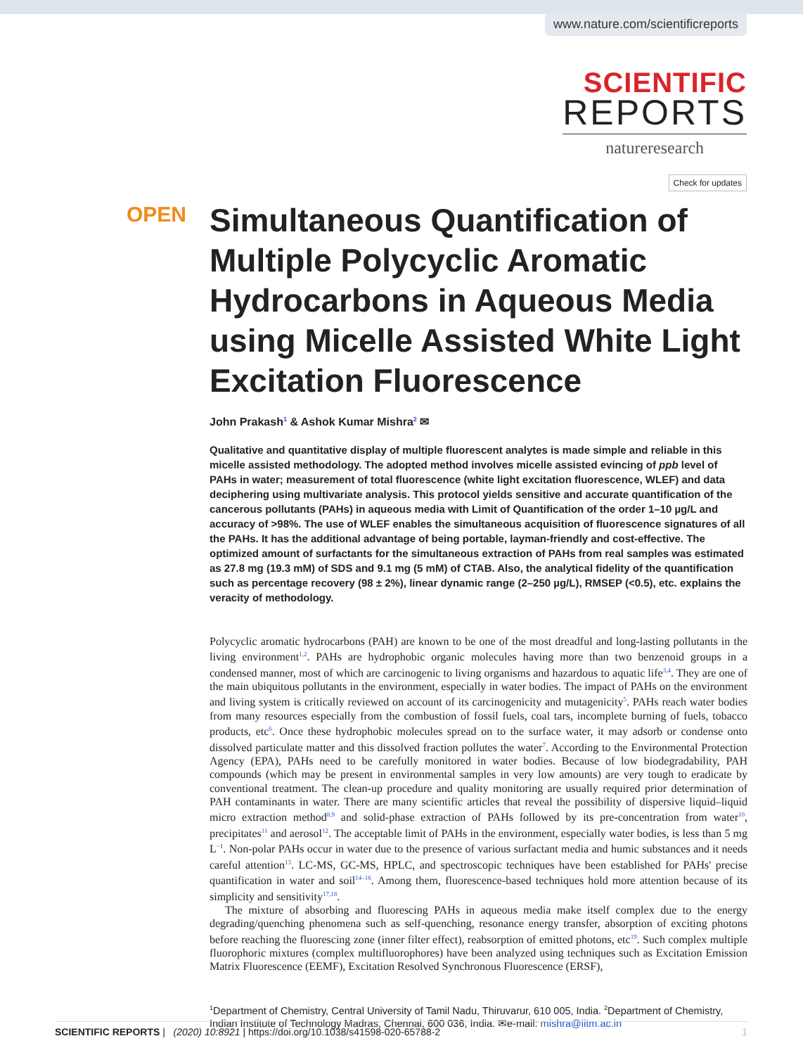www.nature.com/scientificreports
SCIENTIFIC
REPORTS
natureresearch
Check for updates
OPEN
Simultaneous Quantification of Multiple Polycyclic Aromatic Hydrocarbons in Aqueous Media using Micelle Assisted White Light Excitation Fluorescence
John Prakash<sup>1</sup> & Ashok Kumar Mishra<sup>2</sup> ✉
Qualitative and quantitative display of multiple fluorescent analytes is made simple and reliable in this micelle assisted methodology. The adopted method involves micelle assisted evincing of ppb level of PAHs in water; measurement of total fluorescence (white light excitation fluorescence, WLEF) and data deciphering using multivariate analysis. This protocol yields sensitive and accurate quantification of the cancerous pollutants (PAHs) in aqueous media with Limit of Quantification of the order 1–10 µg/L and accuracy of >98%. The use of WLEF enables the simultaneous acquisition of fluorescence signatures of all the PAHs. It has the additional advantage of being portable, layman-friendly and cost-effective. The optimized amount of surfactants for the simultaneous extraction of PAHs from real samples was estimated as 27.8 mg (19.3 mM) of SDS and 9.1 mg (5 mM) of CTAB. Also, the analytical fidelity of the quantification such as percentage recovery (98 ± 2%), linear dynamic range (2–250 µg/L), RMSEP (<0.5), etc. explains the veracity of methodology.
Polycyclic aromatic hydrocarbons (PAH) are known to be one of the most dreadful and long-lasting pollutants in the living environment<sup>1,2</sup>. PAHs are hydrophobic organic molecules having more than two benzenoid groups in a condensed manner, most of which are carcinogenic to living organisms and hazardous to aquatic life<sup>3,4</sup>. They are one of the main ubiquitous pollutants in the environment, especially in water bodies. The impact of PAHs on the environment and living system is critically reviewed on account of its carcinogenicity and mutagenicity<sup>5</sup>. PAHs reach water bodies from many resources especially from the combustion of fossil fuels, coal tars, incomplete burning of fuels, tobacco products, etc<sup>6</sup>. Once these hydrophobic molecules spread on to the surface water, it may adsorb or condense onto dissolved particulate matter and this dissolved fraction pollutes the water<sup>7</sup>. According to the Environmental Protection Agency (EPA), PAHs need to be carefully monitored in water bodies. Because of low biodegradability, PAH compounds (which may be present in environmental samples in very low amounts) are very tough to eradicate by conventional treatment. The clean-up procedure and quality monitoring are usually required prior determination of PAH contaminants in water. There are many scientific articles that reveal the possibility of dispersive liquid–liquid micro extraction method<sup>8,9</sup> and solid-phase extraction of PAHs followed by its pre-concentration from water<sup>10</sup>, precipitates<sup>11</sup> and aerosol<sup>12</sup>. The acceptable limit of PAHs in the environment, especially water bodies, is less than 5 mg L<sup>−1</sup>. Non-polar PAHs occur in water due to the presence of various surfactant media and humic substances and it needs careful attention<sup>13</sup>. LC-MS, GC-MS, HPLC, and spectroscopic techniques have been established for PAHs' precise quantification in water and soil<sup>14–16</sup>. Among them, fluorescence-based techniques hold more attention because of its simplicity and sensitivity<sup>17,18</sup>.
The mixture of absorbing and fluorescing PAHs in aqueous media make itself complex due to the energy degrading/quenching phenomena such as self-quenching, resonance energy transfer, absorption of exciting photons before reaching the fluorescing zone (inner filter effect), reabsorption of emitted photons, etc<sup>19</sup>. Such complex multiple fluorophoric mixtures (complex multifluorophores) have been analyzed using techniques such as Excitation Emission Matrix Fluorescence (EEMF), Excitation Resolved Synchronous Fluorescence (ERSF),
<sup>1</sup> Department of Chemistry, Central University of Tamil Nadu, Thiruvarur, 610 005, India. <sup>2</sup>Department of Chemistry, Indian Institute of Technology Madras, Chennai, 600 036, India. ✉e-mail: mishra@iitm.ac.in
SCIENTIFIC REPORTS | (2020) 10:8921 | https://doi.org/10.1038/s41598-020-65788-2 1